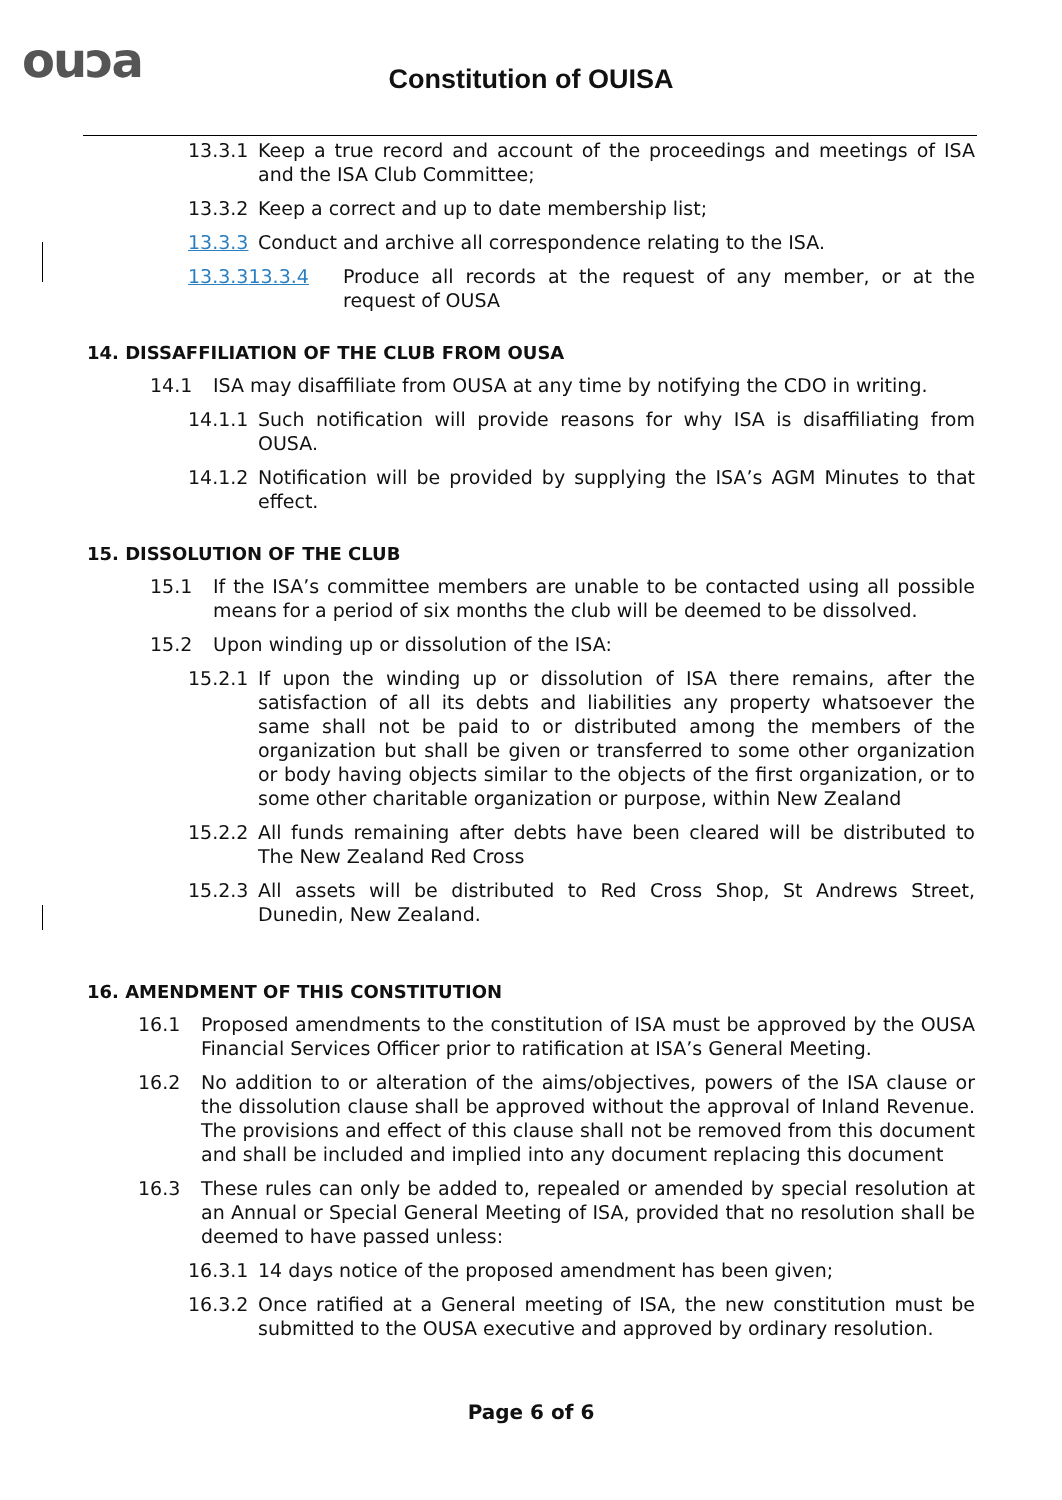ouɔa
Constitution of OUISA
13.3.1 Keep a true record and account of the proceedings and meetings of ISA and the ISA Club Committee;
13.3.2 Keep a correct and up to date membership list;
13.3.3 Conduct and archive all correspondence relating to the ISA.
13.3.313.3.4 Produce all records at the request of any member, or at the request of OUSA
14. DISSAFFILIATION OF THE CLUB FROM OUSA
14.1 ISA may disaffiliate from OUSA at any time by notifying the CDO in writing.
14.1.1 Such notification will provide reasons for why ISA is disaffiliating from OUSA.
14.1.2 Notification will be provided by supplying the ISA’s AGM Minutes to that effect.
15. DISSOLUTION OF THE CLUB
15.1 If the ISA’s committee members are unable to be contacted using all possible means for a period of six months the club will be deemed to be dissolved.
15.2 Upon winding up or dissolution of the ISA:
15.2.1 If upon the winding up or dissolution of ISA there remains, after the satisfaction of all its debts and liabilities any property whatsoever the same shall not be paid to or distributed among the members of the organization but shall be given or transferred to some other organization or body having objects similar to the objects of the first organization, or to some other charitable organization or purpose, within New Zealand
15.2.2 All funds remaining after debts have been cleared will be distributed to The New Zealand Red Cross
15.2.3 All assets will be distributed to Red Cross Shop, St Andrews Street, Dunedin, New Zealand.
16. AMENDMENT OF THIS CONSTITUTION
16.1 Proposed amendments to the constitution of ISA must be approved by the OUSA Financial Services Officer prior to ratification at ISA’s General Meeting.
16.2 No addition to or alteration of the aims/objectives, powers of the ISA clause or the dissolution clause shall be approved without the approval of Inland Revenue. The provisions and effect of this clause shall not be removed from this document and shall be included and implied into any document replacing this document
16.3 These rules can only be added to, repealed or amended by special resolution at an Annual or Special General Meeting of ISA, provided that no resolution shall be deemed to have passed unless:
16.3.1 14 days notice of the proposed amendment has been given;
16.3.2 Once ratified at a General meeting of ISA, the new constitution must be submitted to the OUSA executive and approved by ordinary resolution.
Page 6 of 6